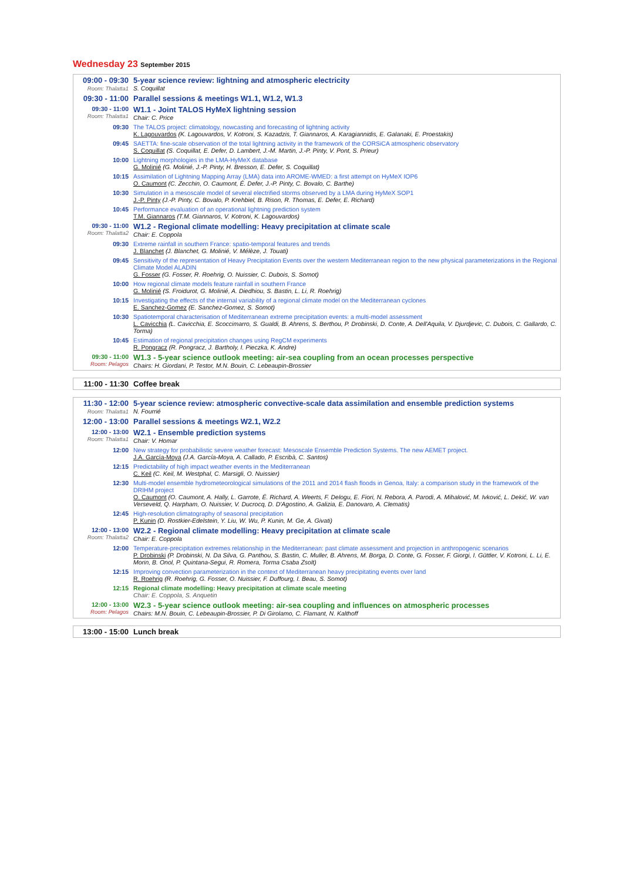Wednesday 23 September 2015
| 09:00 - 09:30 Room: Thalatta1 | 5-year science review: lightning and atmospheric electricity S. Coquillat |
| 09:30 - 11:00 | Parallel sessions & meetings W1.1, W1.2, W1.3 |
| 09:30 - 11:00 Room: Thalatta1 | W1.1 - Joint TALOS HyMeX lightning session Chair: C. Price |
| 09:30 | The TALOS project: climatology, nowcasting and forecasting of lightning activity K. Lagouvardos (K. Lagouvardos, V. Kotroni, S. Kazadzis, T. Giannaros, A. Karagiannidis, E. Galanaki, E. Proestakis) |
| 09:45 | SAETTA: fine-scale observation of the total lightning activity in the framework of the CORSiCA atmospheric observatory S. Coquillat (S. Coquillat, E. Defer, D. Lambert, J.-M. Martin, J.-P. Pinty, V. Pont, S. Prieur) |
| 10:00 | Lightning morphologies in the LMA-HyMeX database G. Molinié (G. Molinié, J.-P. Pinty, H. Bresson, E. Defer, S. Coquillat) |
| 10:15 | Assimilation of Lightning Mapping Array (LMA) data into AROME-WMED: a first attempt on HyMeX IOP6 O. Caumont (C. Zecchin, O. Caumont, É. Defer, J.-P. Pinty, C. Bovalo, C. Barthe) |
| 10:30 | Simulation in a mesoscale model of several electrified storms observed by a LMA during HyMeX SOP1 J.-P. Pinty (J.-P. Pinty, C. Bovalo, P. Krehbiel, B. Rison, R. Thomas, E. Defer, E. Richard) |
| 10:45 | Performance evaluation of an operational lightning prediction system T.M. Giannaros (T.M. Giannaros, V. Kotroni, K. Lagouvardos) |
| 09:30 - 11:00 Room: Thalatta2 | W1.2 - Regional climate modelling: Heavy precipitation at climate scale Chair: E. Coppola |
| 09:30 | Extreme rainfall in southern France: spatio-temporal features and trends J. Blanchet (J. Blanchet, G. Molinié, V. Mélèze, J. Touati) |
| 09:45 | Sensitivity of the representation of Heavy Precipitation Events over the western Mediterranean region to the new physical parameterizations in the Regional Climate Model ALADIN G. Fosser (G. Fosser, R. Roehrig, O. Nuissier, C. Dubois, S. Somot) |
| 10:00 | How regional climate models feature rainfall in southern France G. Molinié (S. Froidurot, G. Molinié, A. Diedhiou, S. Bastin, L. Li, R. Roehrig) |
| 10:15 | Investigating the effects of the internal variability of a regional climate model on the Mediterranean cyclones E. Sanchez-Gomez (E. Sanchez-Gomez, S. Somot) |
| 10:30 | Spatiotemporal characterisation of Mediterranean extreme precipitation events: a multi-model assessment L. Cavicchia (L. Cavicchia, E. Scoccimarro, S. Gualdi, B. Ahrens, S. Berthou, P. Drobinski, D. Conte, A. Dell'Aquila, V. Djurdjevic, C. Dubois, C. Gallardo, C. Torma) |
| 10:45 | Estimation of regional precipitation changes using RegCM experiments R. Pongracz (R. Pongracz, J. Bartholy, I. Pieczka, K. Andre) |
| 09:30 - 11:00 Room: Pelagos | W1.3 - 5-year science outlook meeting: air-sea coupling from an ocean processes perspective Chairs: H. Giordani, P. Testor, M.N. Bouin, C. Lebeaupin-Brossier |
| 11:00 - 11:30 | Coffee break |
| 11:30 - 12:00 Room: Thalatta1 | 5-year science review: atmospheric convective-scale data assimilation and ensemble prediction systems N. Fourrié |
| 12:00 - 13:00 | Parallel sessions & meetings W2.1, W2.2 |
| 12:00 - 13:00 Room: Thalatta1 | W2.1 - Ensemble prediction systems Chair: V. Homar |
| 12:00 | New strategy for probabilistic severe weather forecast: Mesoscale Ensemble Prediction Systems. The new AEMET project. J.A. García-Moya (J.A. García-Moya, A. Callado, P. Escribà, C. Santos) |
| 12:15 | Predictability of high impact weather events in the Mediterranean C. Keil (C. Keil, M. Westphal, C. Marsigli, O. Nuissier) |
| 12:30 | Multi-model ensemble hydrometeorological simulations of the 2011 and 2014 flash floods in Genoa, Italy: a comparison study in the framework of the DRIHM project O. Caumont (O. Caumont, A. Hally, L. Garrote, É. Richard, A. Weerts, F. Delogu, E. Fiori, N. Rebora, A. Parodi, A. Mihalović, M. Ivković, L. Dekić, W. van Verseveld, Q. Harpham, O. Nuissier, V. Ducrocq, D. D'Agostino, A. Galizia, E. Danovaro, A. Clematis) |
| 12:45 | High-resolution climatography of seasonal precipitation P. Kunin (D. Rostkier-Edelstein, Y. Liu, W. Wu, P. Kunin, M. Ge, A. Givati) |
| 12:00 - 13:00 Room: Thalatta2 | W2.2 - Regional climate modelling: Heavy precipitation at climate scale Chair: E. Coppola |
| 12:00 | Temperature-precipitation extremes relationship in the Mediterranean: past climate assessment and projection in anthropogenic scenarios P. Drobinski (P. Drobinski, N. Da Silva, G. Panthou, S. Bastin, C. Muller, B. Ahrens, M. Borga, D. Conte, G. Fosser, F. Giorgi, I. Güttler, V. Kotroni, L. Li, E. Morin, B. Onol, P. Quintana-Segui, R. Romera, Torma Csaba Zsolt) |
| 12:15 | Improving convection parameterization in the context of Mediterranean heavy precipitating events over land R. Roehrig (R. Roehrig, G. Fosser, O. Nuissier, F. Duffourg, I. Beau, S. Somot) |
| 12:15 | Regional climate modelling: Heavy precipitation at climate scale meeting Chair: E. Coppola, S. Anquetin |
| 12:00 - 13:00 Room: Pelagos | W2.3 - 5-year science outlook meeting: air-sea coupling and influences on atmospheric processes Chairs: M.N. Bouin, C. Lebeaupin-Brossier, P. Di Girolamo, C. Flamant, N. Kalthoff |
| 13:00 - 15:00 | Lunch break |